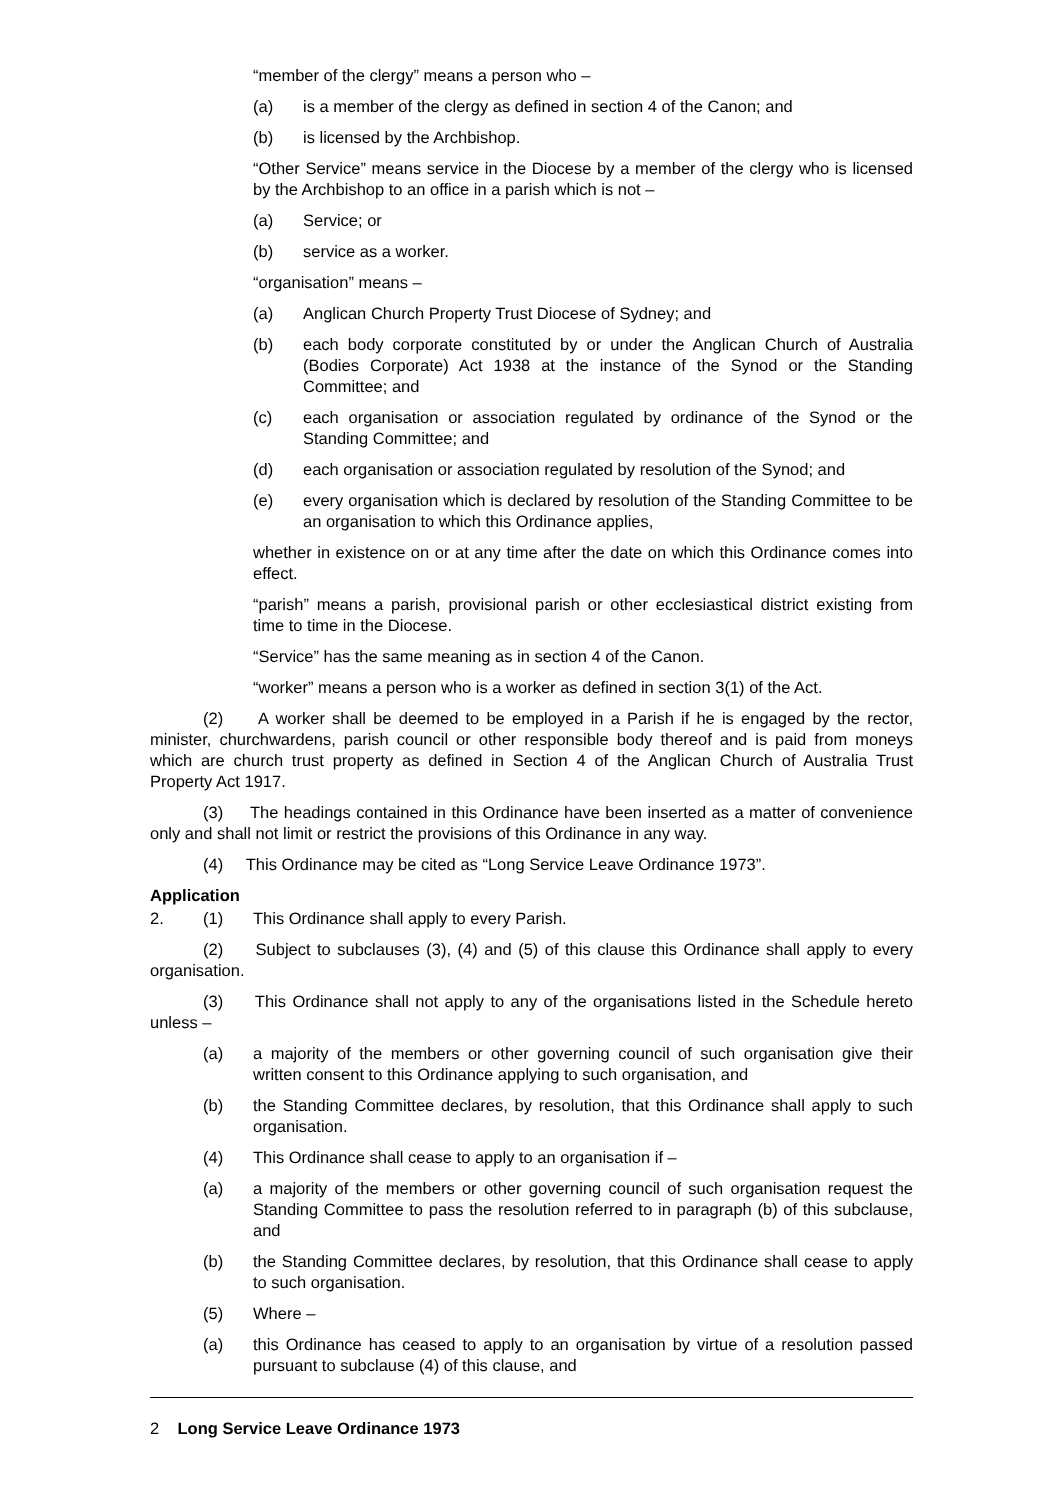“member of the clergy” means a person who –
(a) is a member of the clergy as defined in section 4 of the Canon; and
(b) is licensed by the Archbishop.
“Other Service” means service in the Diocese by a member of the clergy who is licensed by the Archbishop to an office in a parish which is not –
(a) Service; or
(b) service as a worker.
“organisation” means –
(a) Anglican Church Property Trust Diocese of Sydney; and
(b) each body corporate constituted by or under the Anglican Church of Australia (Bodies Corporate) Act 1938 at the instance of the Synod or the Standing Committee; and
(c) each organisation or association regulated by ordinance of the Synod or the Standing Committee; and
(d) each organisation or association regulated by resolution of the Synod; and
(e) every organisation which is declared by resolution of the Standing Committee to be an organisation to which this Ordinance applies,
whether in existence on or at any time after the date on which this Ordinance comes into effect.
“parish” means a parish, provisional parish or other ecclesiastical district existing from time to time in the Diocese.
“Service” has the same meaning as in section 4 of the Canon.
“worker” means a person who is a worker as defined in section 3(1) of the Act.
(2) A worker shall be deemed to be employed in a Parish if he is engaged by the rector, minister, churchwardens, parish council or other responsible body thereof and is paid from moneys which are church trust property as defined in Section 4 of the Anglican Church of Australia Trust Property Act 1917.
(3) The headings contained in this Ordinance have been inserted as a matter of convenience only and shall not limit or restrict the provisions of this Ordinance in any way.
(4) This Ordinance may be cited as “Long Service Leave Ordinance 1973”.
Application
2. (1) This Ordinance shall apply to every Parish.
(2) Subject to subclauses (3), (4) and (5) of this clause this Ordinance shall apply to every organisation.
(3) This Ordinance shall not apply to any of the organisations listed in the Schedule hereto unless –
(a) a majority of the members or other governing council of such organisation give their written consent to this Ordinance applying to such organisation, and
(b) the Standing Committee declares, by resolution, that this Ordinance shall apply to such organisation.
(4) This Ordinance shall cease to apply to an organisation if –
(a) a majority of the members or other governing council of such organisation request the Standing Committee to pass the resolution referred to in paragraph (b) of this subclause, and
(b) the Standing Committee declares, by resolution, that this Ordinance shall cease to apply to such organisation.
(5) Where –
(a) this Ordinance has ceased to apply to an organisation by virtue of a resolution passed pursuant to subclause (4) of this clause, and
2 Long Service Leave Ordinance 1973